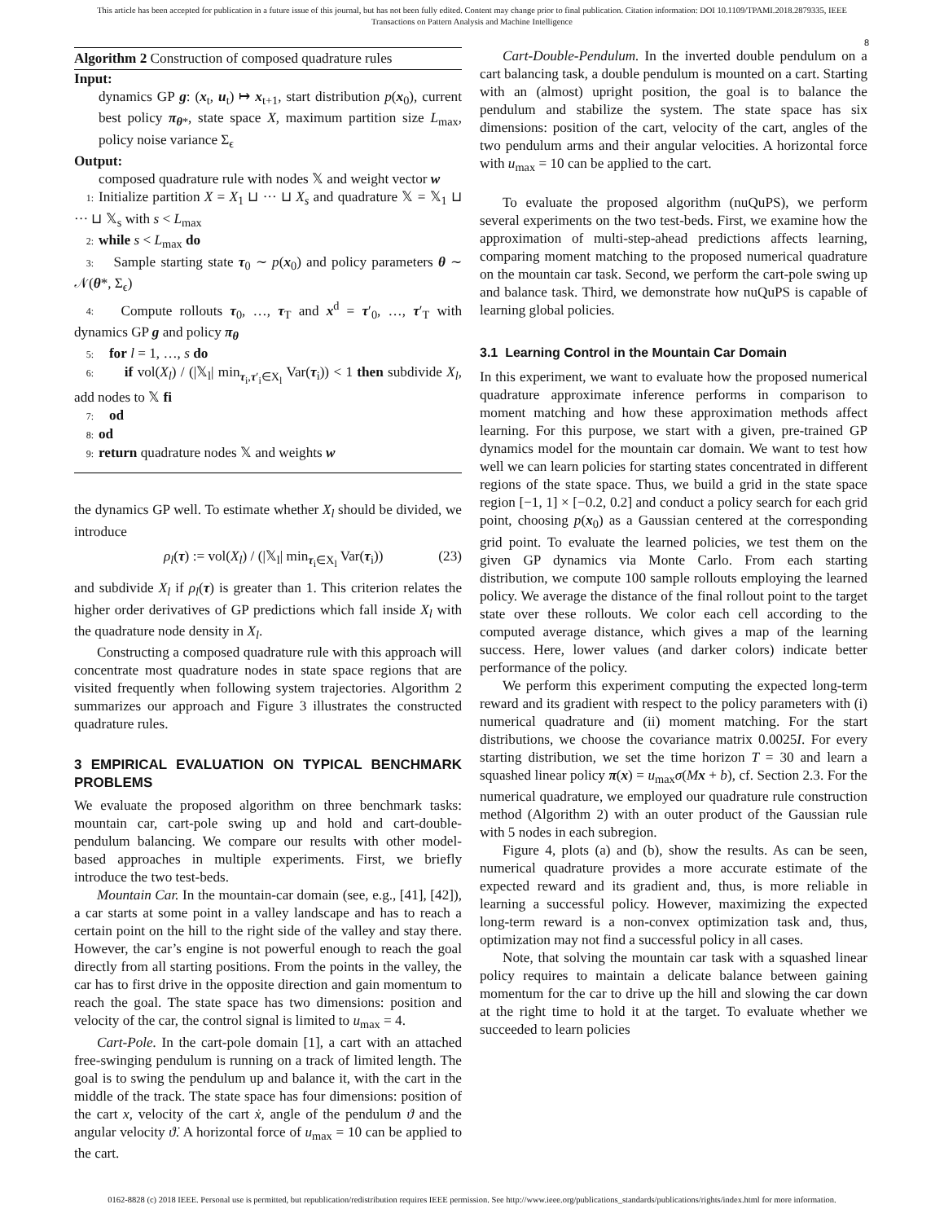This article has been accepted for publication in a future issue of this journal, but has not been fully edited. Content may change prior to final publication. Citation information: DOI 10.1109/TPAMI.2018.2879335, IEEE
Transactions on Pattern Analysis and Machine Intelligence
8
Algorithm 2 Construction of composed quadrature rules
Input:
dynamics GP g: (x<sub>t</sub>, u<sub>t</sub>) ↦ x<sub>t+1</sub>, start distribution p(x<sub>0</sub>), current best policy π<sub>θ*</sub>, state space X, maximum partition size L<sub>max</sub>, policy noise variance Σ<sub>ϵ</sub>
Output:
composed quadrature rule with nodes 𝕏 and weight vector w
1: Initialize partition X = X<sub>1</sub> ⊔ ··· ⊔ X<sub>s</sub> and quadrature 𝕏 = 𝕏<sub>1</sub> ⊔ ··· ⊔ 𝕏<sub>s</sub> with s < L<sub>max</sub>
2: while s < L<sub>max</sub> do
3: Sample starting state τ<sub>0</sub> ∼ p(x<sub>0</sub>) and policy parameters θ ∼ 𝒩(θ*, Σ<sub>ϵ</sub>)
4: Compute rollouts τ<sub>0</sub>, …, τ<sub>T</sub> and x<sup>d</sup> = τ′<sub>0</sub>, …, τ′<sub>T</sub> with dynamics GP g and policy π<sub>θ</sub>
5: for l = 1, …, s do
6: if vol(X<sub>l</sub>) / (|𝕏<sub>l</sub>| min<sub>τ<sub>i</sub>,τ′<sub>i</sub>∈X<sub>l</sub></sub> Var(τ<sub>i</sub>)) < 1 then subdivide X<sub>l</sub>, add nodes to 𝕏 fi
7: od
8: od
9: return quadrature nodes 𝕏 and weights w
the dynamics GP well. To estimate whether X<sub>l</sub> should be divided, we introduce
ρ<sub>l</sub>(τ) := vol(X<sub>l</sub>) / (|𝕏<sub>l</sub>| min<sub>τ<sub>i</sub>∈X<sub>l</sub></sub> Var(τ<sub>i</sub>)) (23)
and subdivide X<sub>l</sub> if ρ<sub>l</sub>(τ) is greater than 1. This criterion relates the higher order derivatives of GP predictions which fall inside X<sub>l</sub> with the quadrature node density in X<sub>l</sub>.
Constructing a composed quadrature rule with this approach will concentrate most quadrature nodes in state space regions that are visited frequently when following system trajectories. Algorithm 2 summarizes our approach and Figure 3 illustrates the constructed quadrature rules.
3 EMPIRICAL EVALUATION ON TYPICAL BENCHMARK PROBLEMS
We evaluate the proposed algorithm on three benchmark tasks: mountain car, cart-pole swing up and hold and cart-double-pendulum balancing. We compare our results with other model-based approaches in multiple experiments. First, we briefly introduce the two test-beds.
Mountain Car. In the mountain-car domain (see, e.g., [41], [42]), a car starts at some point in a valley landscape and has to reach a certain point on the hill to the right side of the valley and stay there. However, the car’s engine is not powerful enough to reach the goal directly from all starting positions. From the points in the valley, the car has to first drive in the opposite direction and gain momentum to reach the goal. The state space has two dimensions: position and velocity of the car, the control signal is limited to u<sub>max</sub> = 4.
Cart-Pole. In the cart-pole domain [1], a cart with an attached free-swinging pendulum is running on a track of limited length. The goal is to swing the pendulum up and balance it, with the cart in the middle of the track. The state space has four dimensions: position of the cart x, velocity of the cart ẋ, angle of the pendulum ϑ and the angular velocity ϑ̇. A horizontal force of u<sub>max</sub> = 10 can be applied to the cart.
Cart-Double-Pendulum. In the inverted double pendulum on a cart balancing task, a double pendulum is mounted on a cart. Starting with an (almost) upright position, the goal is to balance the pendulum and stabilize the system. The state space has six dimensions: position of the cart, velocity of the cart, angles of the two pendulum arms and their angular velocities. A horizontal force with u<sub>max</sub> = 10 can be applied to the cart.
To evaluate the proposed algorithm (nuQuPS), we perform several experiments on the two test-beds. First, we examine how the approximation of multi-step-ahead predictions affects learning, comparing moment matching to the proposed numerical quadrature on the mountain car task. Second, we perform the cart-pole swing up and balance task. Third, we demonstrate how nuQuPS is capable of learning global policies.
3.1 Learning Control in the Mountain Car Domain
In this experiment, we want to evaluate how the proposed numerical quadrature approximate inference performs in comparison to moment matching and how these approximation methods affect learning. For this purpose, we start with a given, pre-trained GP dynamics model for the mountain car domain. We want to test how well we can learn policies for starting states concentrated in different regions of the state space. Thus, we build a grid in the state space region [−1, 1] × [−0.2, 0.2] and conduct a policy search for each grid point, choosing p(x<sub>0</sub>) as a Gaussian centered at the corresponding grid point. To evaluate the learned policies, we test them on the given GP dynamics via Monte Carlo. From each starting distribution, we compute 100 sample rollouts employing the learned policy. We average the distance of the final rollout point to the target state over these rollouts. We color each cell according to the computed average distance, which gives a map of the learning success. Here, lower values (and darker colors) indicate better performance of the policy.
We perform this experiment computing the expected long-term reward and its gradient with respect to the policy parameters with (i) numerical quadrature and (ii) moment matching. For the start distributions, we choose the covariance matrix 0.0025I. For every starting distribution, we set the time horizon T = 30 and learn a squashed linear policy π(x) = u<sub>max</sub>σ(Mx + b), cf. Section 2.3. For the numerical quadrature, we employed our quadrature rule construction method (Algorithm 2) with an outer product of the Gaussian rule with 5 nodes in each subregion.
Figure 4, plots (a) and (b), show the results. As can be seen, numerical quadrature provides a more accurate estimate of the expected reward and its gradient and, thus, is more reliable in learning a successful policy. However, maximizing the expected long-term reward is a non-convex optimization task and, thus, optimization may not find a successful policy in all cases.
Note, that solving the mountain car task with a squashed linear policy requires to maintain a delicate balance between gaining momentum for the car to drive up the hill and slowing the car down at the right time to hold it at the target. To evaluate whether we succeeded to learn policies
0162-8828 (c) 2018 IEEE. Personal use is permitted, but republication/redistribution requires IEEE permission. See http://www.ieee.org/publications_standards/publications/rights/index.html for more information.